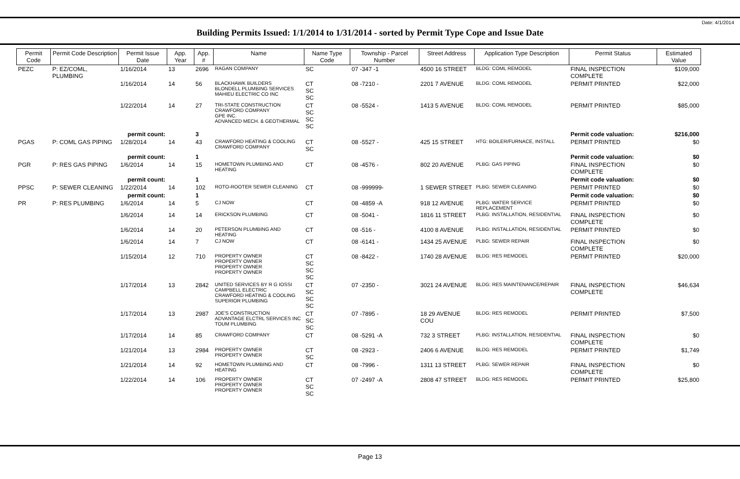Date: 4/1/2014
Building Permits Issued: 1/1/2014 to 1/31/2014 - sorted by Permit Type Cope and Issue Date
| Permit Code | Permit Code Description | Permit Issue Date | App. Year | App. # | Name | Name Type Code | Township - Parcel Number | Street Address | Application Type Description | Permit Status | Estimated Value |
| --- | --- | --- | --- | --- | --- | --- | --- | --- | --- | --- | --- |
| PEZC | P: EZ/COML, PLUMBING | 1/16/2014 | 13 | 2696 | RAGAN COMPANY | SC | 07 -347 -1 | 4500 16 STREET | BLDG: COML REMODEL | FINAL INSPECTION COMPLETE | $109,000 |
| | | 1/16/2014 | 14 | 56 | BLACKHAWK BUILDERS BLONDELL PLUMBING SERVICES MAHIEU ELECTRIC CO INC | CT SC SC | 08 -7210 - | 2201 7 AVENUE | BLDG: COML REMODEL | PERMIT PRINTED | $22,000 |
| | | 1/22/2014 | 14 | 27 | TRI-STATE CONSTRUCTION CRAWFORD COMPANY GPE INC. ADVANCED MECH. & GEOTHERMAL | CT SC SC SC | 08 -5524 - | 1413 5 AVENUE | BLDG: COML REMODEL | PERMIT PRINTED | $85,000 |
| permit count: | | | | 3 | | | | | | Permit code valuation: | $216,000 |
| PGAS | P: COML GAS PIPING | 1/28/2014 | 14 | 43 | CRAWFORD HEATING & COOLING CRAWFORD COMPANY | CT SC | 08 -5527 - | 425 15 STREET | HTG: BOILER/FURNACE, INSTALL | PERMIT PRINTED | $0 |
| permit count: | | | | 1 | | | | | | Permit code valuation: | $0 |
| PGR | P: RES GAS PIPING | 1/6/2014 | 14 | 15 | HOMETOWN PLUMBING AND HEATING | CT | 08 -4576 - | 802 20 AVENUE | PLBG: GAS PIPING | FINAL INSPECTION COMPLETE | $0 |
| permit count: | | | | 1 | | | | | | Permit code valuation: | $0 |
| PPSC | P: SEWER CLEANING | 1/22/2014 | 14 | 102 | ROTO-ROOTER SEWER CLEANING | CT | 08 -999999- | 1 SEWER STREET | PLBG: SEWER CLEANING | PERMIT PRINTED | $0 |
| permit count: | | | | 1 | | | | | | Permit code valuation: | $0 |
| PR | P: RES PLUMBING | 1/6/2014 | 14 | 5 | CJ NOW | CT | 08 -4859 -A | 918 12 AVENUE | PLBG: WATER SERVICE REPLACEMENT | PERMIT PRINTED | $0 |
| | | 1/6/2014 | 14 | 14 | ERICKSON PLUMBING | CT | 08 -5041 - | 1816 11 STREET | PLBG: INSTALLATION, RESIDENTIAL | FINAL INSPECTION COMPLETE | $0 |
| | | 1/6/2014 | 14 | 20 | PETERSON PLUMBING AND HEATING | CT | 08 -516 - | 4100 8 AVENUE | PLBG: INSTALLATION, RESIDENTIAL | PERMIT PRINTED | $0 |
| | | 1/6/2014 | 14 | 7 | CJ NOW | CT | 08 -6141 - | 1434 25 AVENUE | PLBG: SEWER REPAIR | FINAL INSPECTION COMPLETE | $0 |
| | | 1/15/2014 | 12 | 710 | PROPERTY OWNER PROPERTY OWNER PROPERTY OWNER PROPERTY OWNER | CT SC SC SC | 08 -8422 - | 1740 28 AVENUE | BLDG: RES REMODEL | PERMIT PRINTED | $20,000 |
| | | 1/17/2014 | 13 | 2842 | UNITED SERVICES BY R G IOSSI CAMPBELL ELECTRIC CRAWFORD HEATING & COOLING SUPERIOR PLUMBING | CT SC SC SC | 07 -2350 - | 3021 24 AVENUE | BLDG: RES MAINTENANCE/REPAIR | FINAL INSPECTION COMPLETE | $46,634 |
| | | 1/17/2014 | 13 | 2987 | JOE'S CONSTRUCTION ADVANTAGE ELCTRL SERVICES INC TOUM PLUMBING | CT SC SC | 07 -7895 - | 18 29 AVENUE COU | BLDG: RES REMODEL | PERMIT PRINTED | $7,500 |
| | | 1/17/2014 | 14 | 85 | CRAWFORD COMPANY | CT | 08 -5291 -A | 732 3 STREET | PLBG: INSTALLATION, RESIDENTIAL | FINAL INSPECTION COMPLETE | $0 |
| | | 1/21/2014 | 13 | 2984 | PROPERTY OWNER PROPERTY OWNER | CT SC | 08 -2923 - | 2406 6 AVENUE | BLDG: RES REMODEL | PERMIT PRINTED | $1,749 |
| | | 1/21/2014 | 14 | 92 | HOMETOWN PLUMBING AND HEATING | CT | 08 -7996 - | 1311 13 STREET | PLBG: SEWER REPAIR | FINAL INSPECTION COMPLETE | $0 |
| | | 1/22/2014 | 14 | 106 | PROPERTY OWNER PROPERTY OWNER PROPERTY OWNER | CT SC SC | 07 -2497 -A | 2808 47 STREET | BLDG: RES REMODEL | PERMIT PRINTED | $25,800 |
Page 13